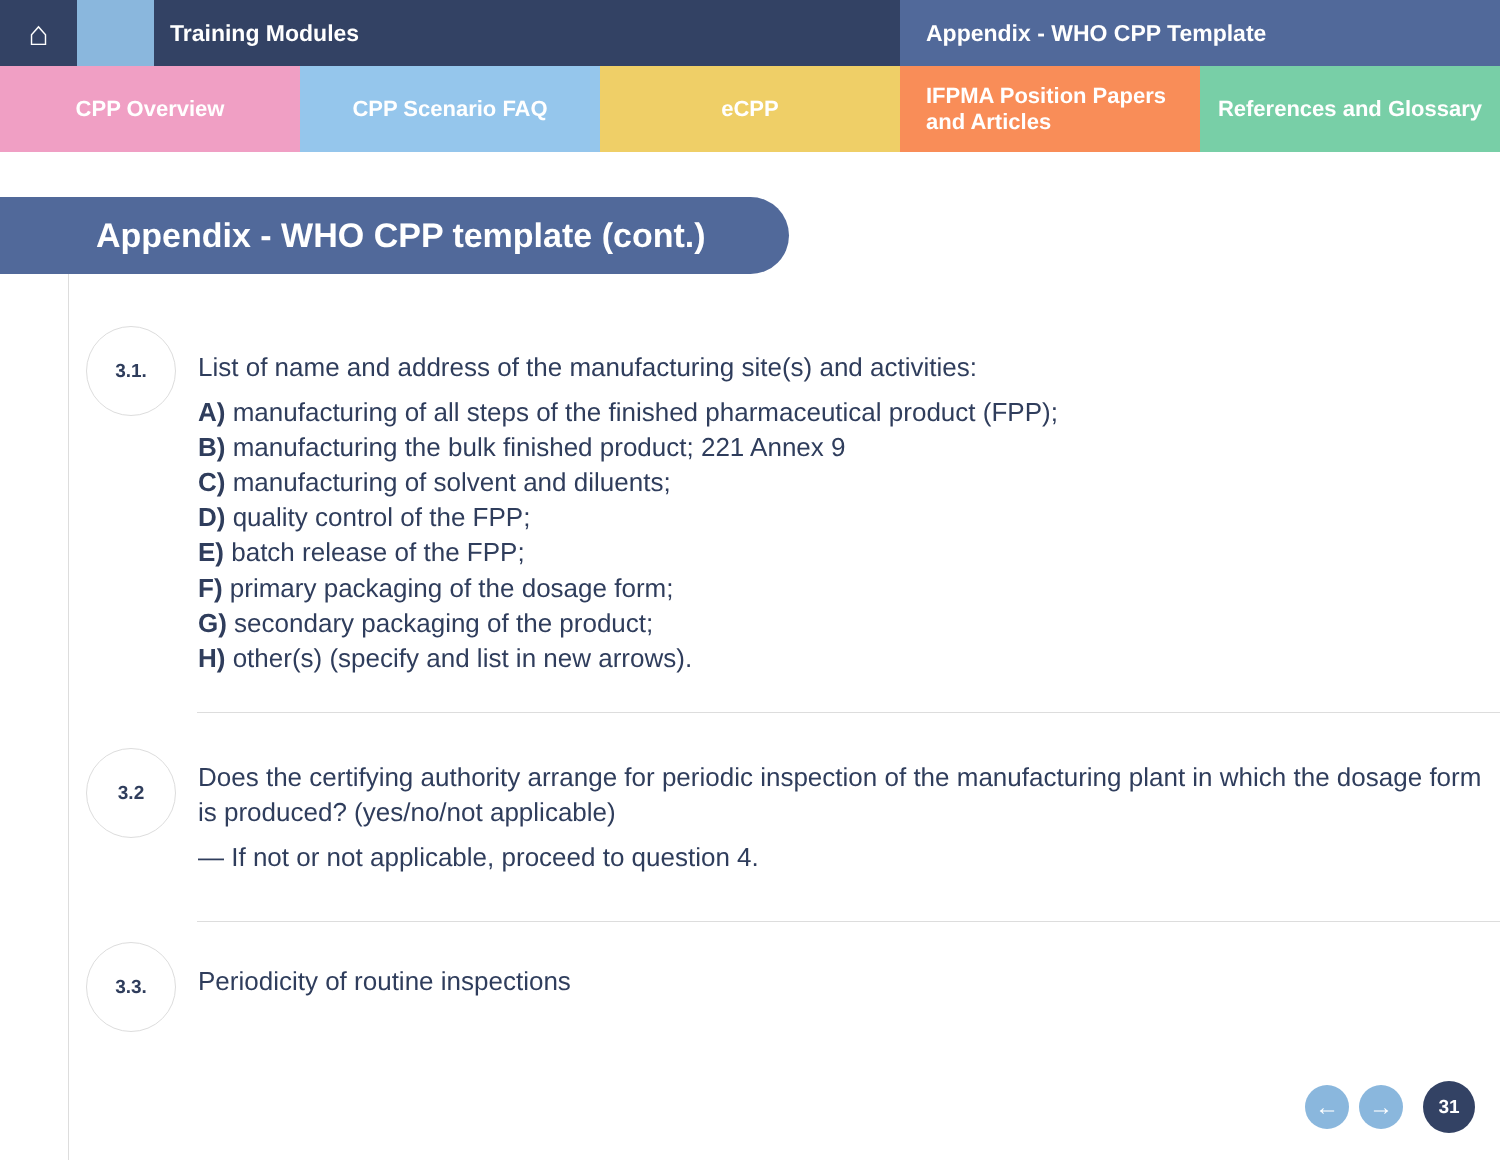⌂
Training Modules Appendix - WHO CPP Template
CPP Overview CPP Scenario FAQ eCPP IFPMA Position Papers
and Articles
References and Glossary
Appendix - WHO CPP template (cont.)
3.1.
List of name and address of the manufacturing site(s) and activities:
A) manufacturing of all steps of the finished pharmaceutical product (FPP);
B) manufacturing the bulk finished product; 221 Annex 9
C) manufacturing of solvent and diluents;
D) quality control of the FPP;
E) batch release of the FPP;
F) primary packaging of the dosage form;
G) secondary packaging of the product;
H) other(s) (specify and list in new arrows).
3.2
Does the certifying authority arrange for periodic inspection of the manufacturing plant in which the dosage form is produced? (yes/no/not applicable)
— If not or not applicable, proceed to question 4.
3.3.
Periodicity of routine inspections
← → 31